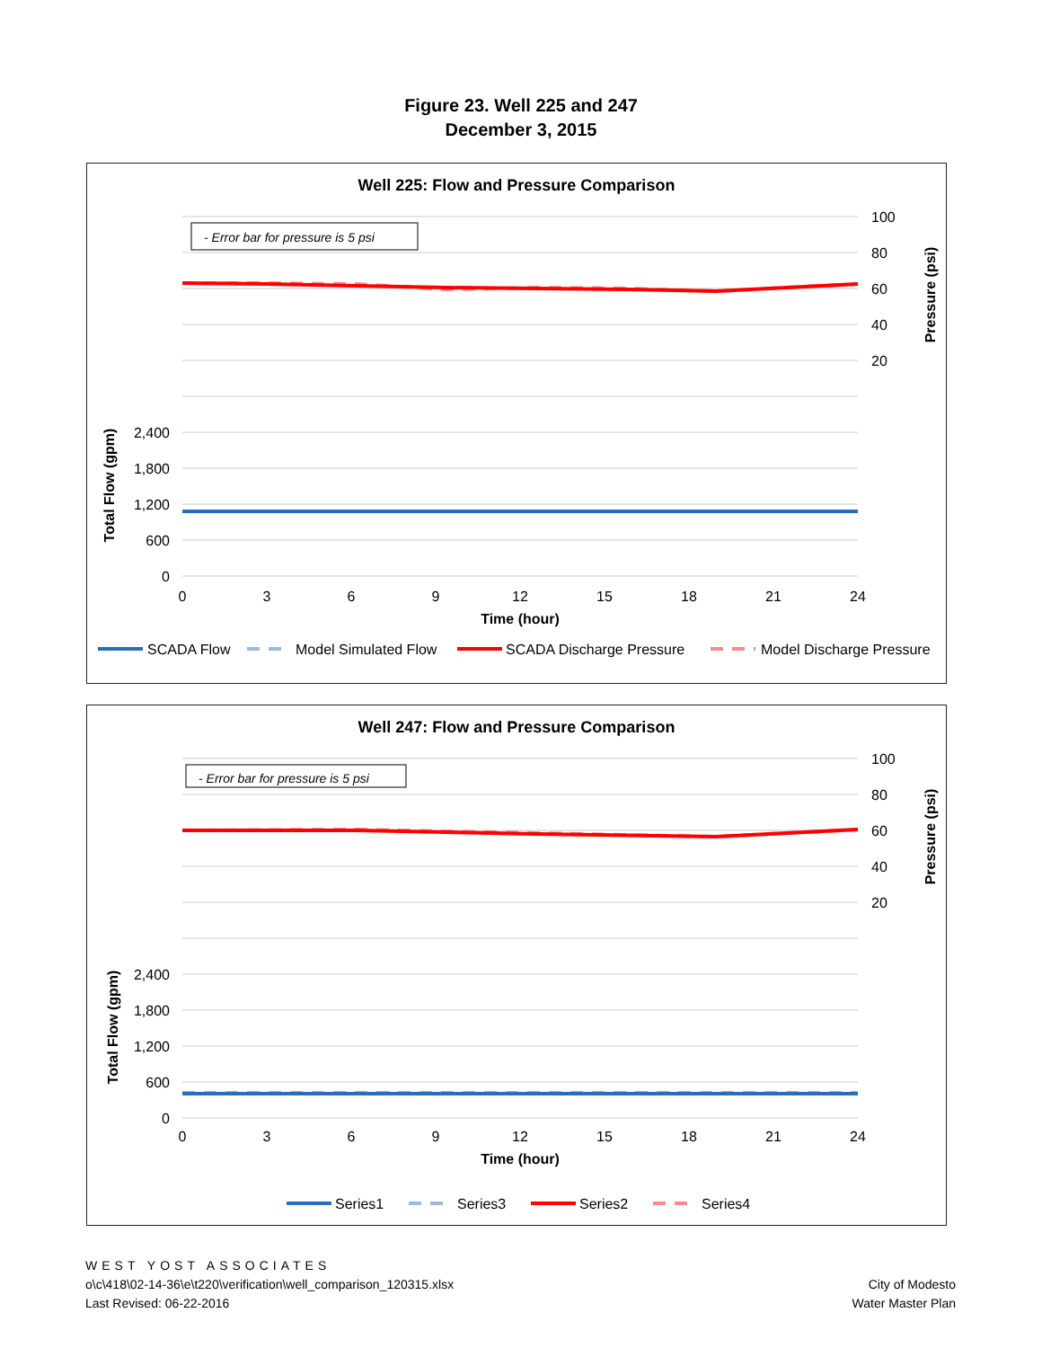Figure 23. Well 225 and 247
December 3, 2015
Well 225: Flow and Pressure Comparison
- Error bar for pressure is 5 psi
2,400
1,800
1,200
600
0
100
80
60
40
20
0
3
6
9
12
15
18
21
24
Time (hour)
Total Flow (gpm)
Pressure (psi)
SCADA Flow
Model Simulated Flow
SCADA Discharge Pressure
Model Discharge Pressure
Well 247: Flow and Pressure Comparison
- Error bar for pressure is 5 psi
2,400
1,800
1,200
600
0
100
80
60
40
20
0
3
6
9
12
15
18
21
24
Time (hour)
Total Flow (gpm)
Pressure (psi)
Series1
Series3
Series2
Series4
WEST YOST ASSOCIATES
o\c\418\02-14-36\e\t220\verification\well_comparison_120315.xlsx
Last Revised: 06-22-2016
City of Modesto
Water Master Plan